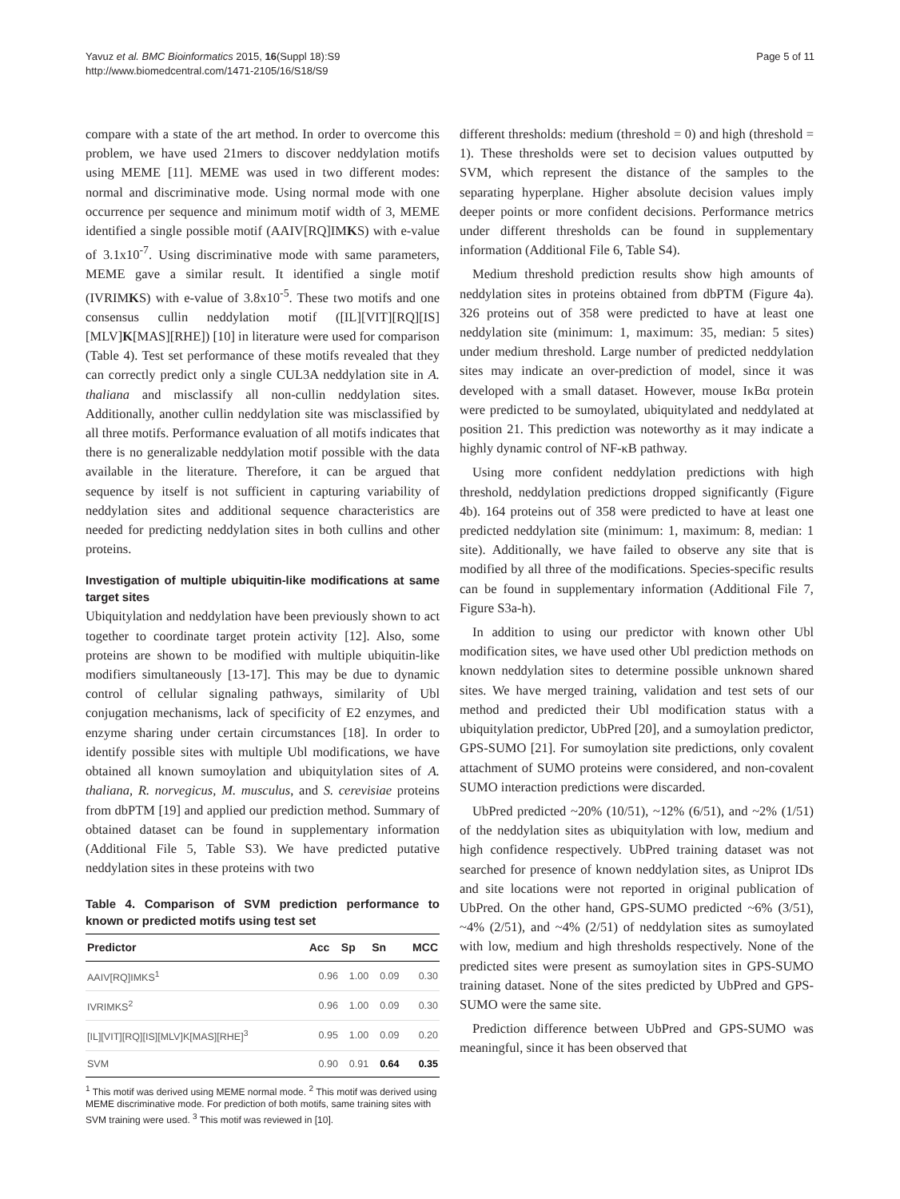Yavuz et al. BMC Bioinformatics 2015, 16(Suppl 18):S9
http://www.biomedcentral.com/1471-2105/16/S18/S9
Page 5 of 11
compare with a state of the art method. In order to overcome this problem, we have used 21mers to discover neddylation motifs using MEME [11]. MEME was used in two different modes: normal and discriminative mode. Using normal mode with one occurrence per sequence and minimum motif width of 3, MEME identified a single possible motif (AAIV[RQ]IMKS) with e-value of 3.1x10<sup>-7</sup>. Using discriminative mode with same parameters, MEME gave a similar result. It identified a single motif (IVRIMKS) with e-value of 3.8x10<sup>-5</sup>. These two motifs and one consensus cullin neddylation motif ([IL][VIT][RQ][IS][MLV]K[MAS][RHE]) [10] in literature were used for comparison (Table 4). Test set performance of these motifs revealed that they can correctly predict only a single CUL3A neddylation site in A. thaliana and misclassify all non-cullin neddylation sites. Additionally, another cullin neddylation site was misclassified by all three motifs. Performance evaluation of all motifs indicates that there is no generalizable neddylation motif possible with the data available in the literature. Therefore, it can be argued that sequence by itself is not sufficient in capturing variability of neddylation sites and additional sequence characteristics are needed for predicting neddylation sites in both cullins and other proteins.
Investigation of multiple ubiquitin-like modifications at same target sites
Ubiquitylation and neddylation have been previously shown to act together to coordinate target protein activity [12]. Also, some proteins are shown to be modified with multiple ubiquitin-like modifiers simultaneously [13-17]. This may be due to dynamic control of cellular signaling pathways, similarity of Ubl conjugation mechanisms, lack of specificity of E2 enzymes, and enzyme sharing under certain circumstances [18]. In order to identify possible sites with multiple Ubl modifications, we have obtained all known sumoylation and ubiquitylation sites of A. thaliana, R. norvegicus, M. musculus, and S. cerevisiae proteins from dbPTM [19] and applied our prediction method. Summary of obtained dataset can be found in supplementary information (Additional File 5, Table S3). We have predicted putative neddylation sites in these proteins with two
Table 4. Comparison of SVM prediction performance to known or predicted motifs using test set
| Predictor | Acc | Sp | Sn | MCC |
| --- | --- | --- | --- | --- |
| AAIV[RQ]IMKS<sup>1</sup> | 0.96 | 1.00 | 0.09 | 0.30 |
| IVRIMKS<sup>2</sup> | 0.96 | 1.00 | 0.09 | 0.30 |
| [IL][VIT][RQ][IS][MLV]K[MAS][RHE]<sup>3</sup> | 0.95 | 1.00 | 0.09 | 0.20 |
| SVM | 0.90 | 0.91 | 0.64 | 0.35 |
<sup>1</sup> This motif was derived using MEME normal mode. <sup>2</sup> This motif was derived using MEME discriminative mode. For prediction of both motifs, same training sites with SVM training were used. <sup>3</sup> This motif was reviewed in [10].
different thresholds: medium (threshold = 0) and high (threshold = 1). These thresholds were set to decision values outputted by SVM, which represent the distance of the samples to the separating hyperplane. Higher absolute decision values imply deeper points or more confident decisions. Performance metrics under different thresholds can be found in supplementary information (Additional File 6, Table S4).
Medium threshold prediction results show high amounts of neddylation sites in proteins obtained from dbPTM (Figure 4a). 326 proteins out of 358 were predicted to have at least one neddylation site (minimum: 1, maximum: 35, median: 5 sites) under medium threshold. Large number of predicted neddylation sites may indicate an over-prediction of model, since it was developed with a small dataset. However, mouse IκBα protein were predicted to be sumoylated, ubiquitylated and neddylated at position 21. This prediction was noteworthy as it may indicate a highly dynamic control of NF-κB pathway.
Using more confident neddylation predictions with high threshold, neddylation predictions dropped significantly (Figure 4b). 164 proteins out of 358 were predicted to have at least one predicted neddylation site (minimum: 1, maximum: 8, median: 1 site). Additionally, we have failed to observe any site that is modified by all three of the modifications. Species-specific results can be found in supplementary information (Additional File 7, Figure S3a-h).
In addition to using our predictor with known other Ubl modification sites, we have used other Ubl prediction methods on known neddylation sites to determine possible unknown shared sites. We have merged training, validation and test sets of our method and predicted their Ubl modification status with a ubiquitylation predictor, UbPred [20], and a sumoylation predictor, GPS-SUMO [21]. For sumoylation site predictions, only covalent attachment of SUMO proteins were considered, and non-covalent SUMO interaction predictions were discarded.
UbPred predicted ~20% (10/51), ~12% (6/51), and ~2% (1/51) of the neddylation sites as ubiquitylation with low, medium and high confidence respectively. UbPred training dataset was not searched for presence of known neddylation sites, as Uniprot IDs and site locations were not reported in original publication of UbPred. On the other hand, GPS-SUMO predicted ~6% (3/51), ~4% (2/51), and ~4% (2/51) of neddylation sites as sumoylated with low, medium and high thresholds respectively. None of the predicted sites were present as sumoylation sites in GPS-SUMO training dataset. None of the sites predicted by UbPred and GPS-SUMO were the same site.
Prediction difference between UbPred and GPS-SUMO was meaningful, since it has been observed that